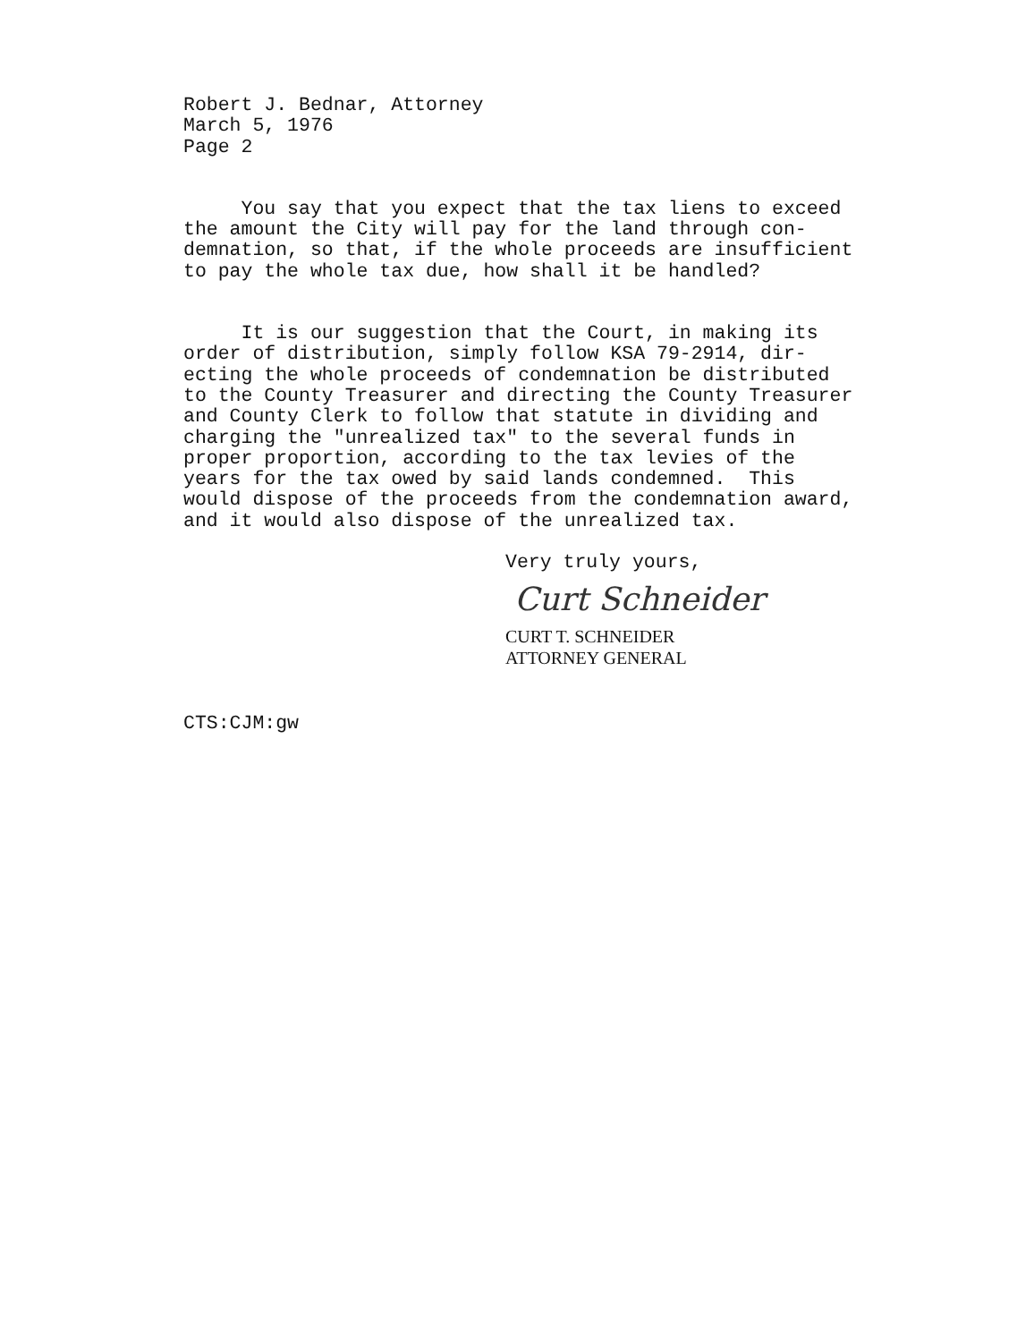Robert J. Bednar, Attorney
March 5, 1976
Page 2
You say that you expect that the tax liens to exceed the amount the City will pay for the land through con- demnation, so that, if the whole proceeds are insufficient to pay the whole tax due, how shall it be handled?
It is our suggestion that the Court, in making its order of distribution, simply follow KSA 79-2914, dir- ecting the whole proceeds of condemnation be distributed to the County Treasurer and directing the County Treasurer and County Clerk to follow that statute in dividing and charging the "unrealized tax" to the several funds in proper proportion, according to the tax levies of the years for the tax owed by said lands condemned. This would dispose of the proceeds from the condemnation award, and it would also dispose of the unrealized tax.
Very truly yours,
Curt Schneider
CURT T. SCHNEIDER
ATTORNEY GENERAL
CTS:CJM:gw